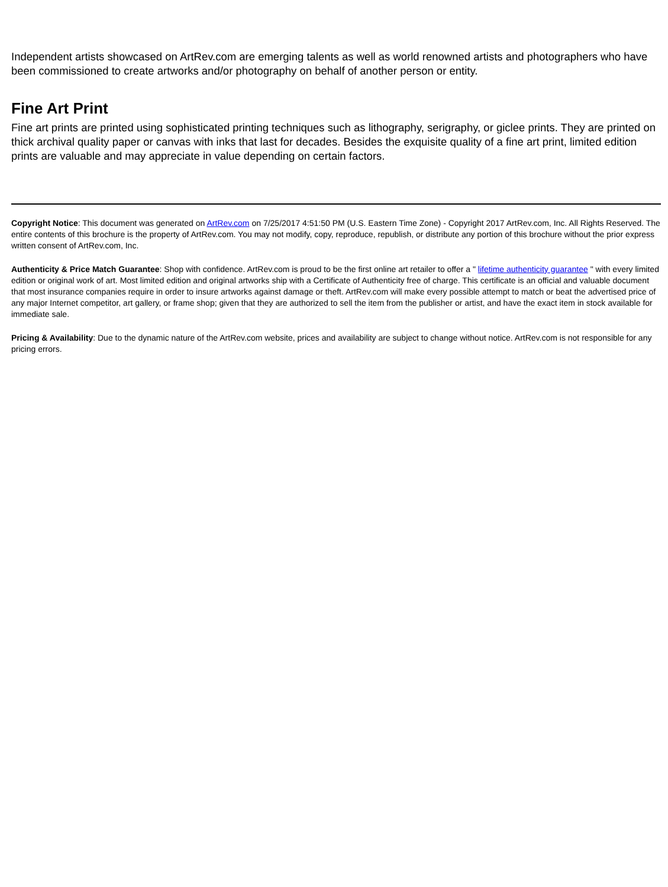Independent artists showcased on ArtRev.com are emerging talents as well as world renowned artists and photographers who have been commissioned to create artworks and/or photography on behalf of another person or entity.
Fine Art Print
Fine art prints are printed using sophisticated printing techniques such as lithography, serigraphy, or giclee prints. They are printed on thick archival quality paper or canvas with inks that last for decades. Besides the exquisite quality of a fine art print, limited edition prints are valuable and may appreciate in value depending on certain factors.
Copyright Notice: This document was generated on ArtRev.com on 7/25/2017 4:51:50 PM (U.S. Eastern Time Zone) - Copyright 2017 ArtRev.com, Inc. All Rights Reserved. The entire contents of this brochure is the property of ArtRev.com. You may not modify, copy, reproduce, republish, or distribute any portion of this brochure without the prior express written consent of ArtRev.com, Inc.
Authenticity & Price Match Guarantee: Shop with confidence. ArtRev.com is proud to be the first online art retailer to offer a " lifetime authenticity guarantee " with every limited edition or original work of art. Most limited edition and original artworks ship with a Certificate of Authenticity free of charge. This certificate is an official and valuable document that most insurance companies require in order to insure artworks against damage or theft. ArtRev.com will make every possible attempt to match or beat the advertised price of any major Internet competitor, art gallery, or frame shop; given that they are authorized to sell the item from the publisher or artist, and have the exact item in stock available for immediate sale.
Pricing & Availability: Due to the dynamic nature of the ArtRev.com website, prices and availability are subject to change without notice. ArtRev.com is not responsible for any pricing errors.